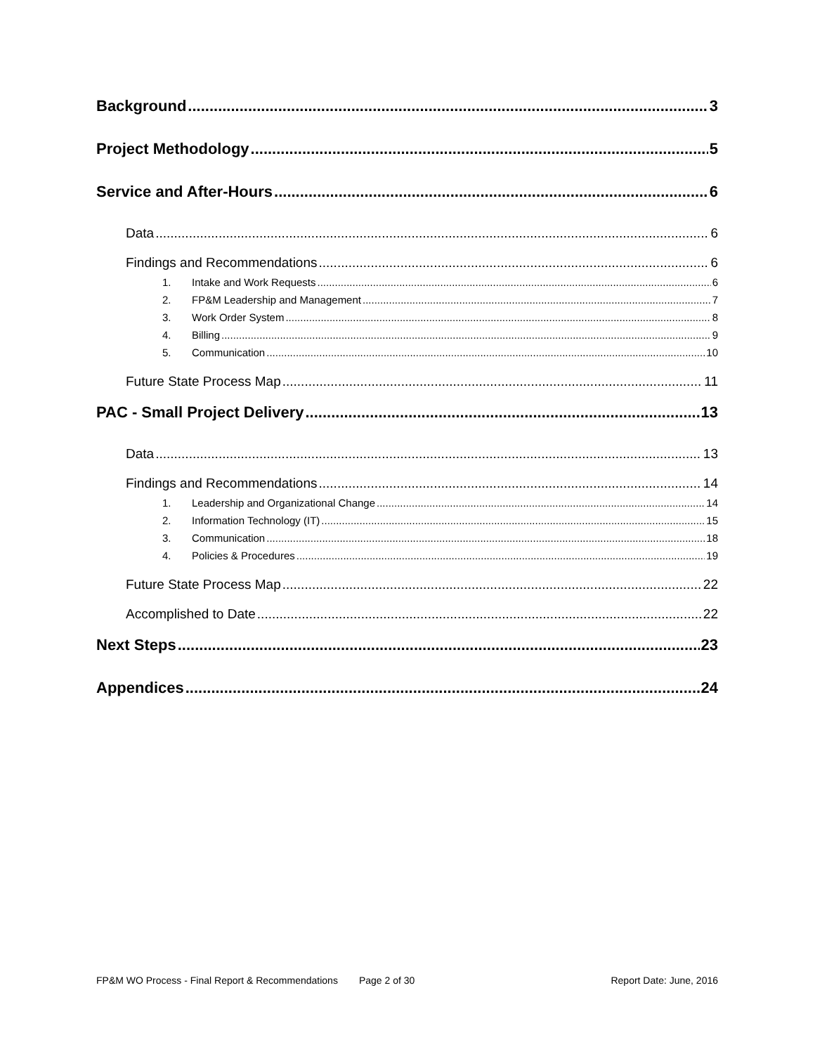Background 3
Project Methodology 5
Service and After-Hours 6
Data 6
Findings and Recommendations 6
1. Intake and Work Requests 6
2. FP&M Leadership and Management 7
3. Work Order System 8
4. Billing 9
5. Communication 10
Future State Process Map 11
PAC - Small Project Delivery 13
Data 13
Findings and Recommendations 14
1. Leadership and Organizational Change 14
2. Information Technology (IT) 15
3. Communication 18
4. Policies & Procedures 19
Future State Process Map 22
Accomplished to Date 22
Next Steps 23
Appendices 24
FP&M WO Process - Final Report & Recommendations Page 2 of 30 Report Date: June, 2016